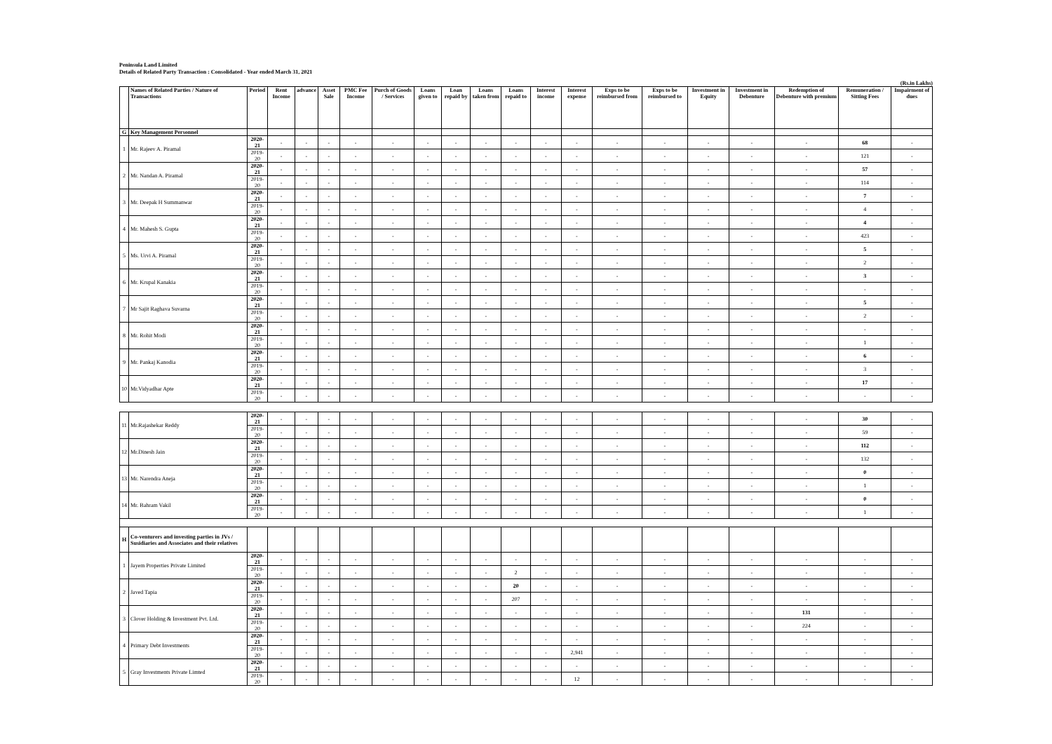Peninsula Land Limited
Details of Related Party Transaction : Consolidated - Year ended March 31, 2021
(Rs.in Lakhs)
| | Names of Related Parties / Nature of Transactions | Period | Rent Income | advance | Asset Sale | PMC Fee Income | Purch of Goods / Services | Loans given to | Loan repaid by | Loans taken from | Loans repaid to | Interest income | Interest expense | Exps to be reimbursed from | Exps to be reimbursed to | Investment in Equity | Investment in Debenture | Redemption of Debenture with premium | Remuneration / Sitting Fees | Impairment of dues |
| --- | --- | --- | --- | --- | --- | --- | --- | --- | --- | --- | --- | --- | --- | --- | --- | --- | --- | --- | --- | --- |
| G | Key Management Personnel | | | | | | | | | | | | | | | | | | | |
| 1 | Mr. Rajeev A. Piramal | 2020-21 | - | - | - | - | - | - | - | - | - | - | - | - | - | - | - | - | 68 | - |
| | | 2019-20 | - | - | - | - | - | - | - | - | - | - | - | - | - | - | - | - | 121 | - |
| 2 | Mr. Nandan A. Piramal | 2020-21 | - | - | - | - | - | - | - | - | - | - | - | - | - | - | - | - | 57 | - |
| | | 2019-20 | - | - | - | - | - | - | - | - | - | - | - | - | - | - | - | - | 114 | - |
| 3 | Mr. Deepak H Summanwar | 2020-21 | - | - | - | - | - | - | - | - | - | - | - | - | - | - | - | - | 7 | - |
| | | 2019-20 | - | - | - | - | - | - | - | - | - | - | - | - | - | - | - | - | 4 | - |
| 4 | Mr. Mahesh S. Gupta | 2020-21 | - | - | - | - | - | - | - | - | - | - | - | - | - | - | - | - | 4 | - |
| | | 2019-20 | - | - | - | - | - | - | - | - | - | - | - | - | - | - | - | - | 423 | - |
| 5 | Ms. Urvi A. Piramal | 2020-21 | - | - | - | - | - | - | - | - | - | - | - | - | - | - | - | - | 5 | - |
| | | 2019-20 | - | - | - | - | - | - | - | - | - | - | - | - | - | - | - | - | 2 | - |
| 6 | Mr. Krupal Kanakia | 2020-21 | - | - | - | - | - | - | - | - | - | - | - | - | - | - | - | - | 3 | - |
| | | 2019-20 | - | - | - | - | - | - | - | - | - | - | - | - | - | - | - | - | - | - |
| 7 | Mr Sajit Raghava Suvarna | 2020-21 | - | - | - | - | - | - | - | - | - | - | - | - | - | - | - | - | 5 | - |
| | | 2019-20 | - | - | - | - | - | - | - | - | - | - | - | - | - | - | - | - | 2 | - |
| 8 | Mr. Rohit Modi | 2020-21 | - | - | - | - | - | - | - | - | - | - | - | - | - | - | - | - | - | - |
| | | 2019-20 | - | - | - | - | - | - | - | - | - | - | - | - | - | - | - | - | 1 | - |
| 9 | Mr. Pankaj Kanodia | 2020-21 | - | - | - | - | - | - | - | - | - | - | - | - | - | - | - | - | 6 | - |
| | | 2019-20 | - | - | - | - | - | - | - | - | - | - | - | - | - | - | - | - | 3 | - |
| 10 | Mr.Vidyadhar Apte | 2020-21 | - | - | - | - | - | - | - | - | - | - | - | - | - | - | - | - | 17 | - |
| | | 2019-20 | - | - | - | - | - | - | - | - | - | - | - | - | - | - | - | - | - | - |
| 11 | Mr.Rajashekar Reddy | 2020-21 | - | - | - | - | - | - | - | - | - | - | - | - | - | - | - | - | 30 | - |
| | | 2019-20 | - | - | - | - | - | - | - | - | - | - | - | - | - | - | - | - | 59 | - |
| 12 | Mr.Dinesh Jain | 2020-21 | - | - | - | - | - | - | - | - | - | - | - | - | - | - | - | - | 112 | - |
| | | 2019-20 | - | - | - | - | - | - | - | - | - | - | - | - | - | - | - | - | 132 | - |
| 13 | Mr. Narendra Aneja | 2020-21 | - | - | - | - | - | - | - | - | - | - | - | - | - | - | - | - | 0 | - |
| | | 2019-20 | - | - | - | - | - | - | - | - | - | - | - | - | - | - | - | - | 1 | - |
| 14 | Mr. Bahram Vakil | 2020-21 | - | - | - | - | - | - | - | - | - | - | - | - | - | - | - | - | 0 | - |
| | | 2019-20 | - | - | - | - | - | - | - | - | - | - | - | - | - | - | - | - | 1 | - |
| H | Co-venturers and investing parties in JVs / Susidiaries and Associates and their relatives | | | | | | | | | | | | | | | | | | | |
| 1 | Jayem Properties Private Limited | 2020-21 | - | - | - | - | - | - | - | - | - | - | - | - | - | - | - | - | - | - |
| | | 2019-20 | - | - | - | - | - | - | - | - | 2 | - | - | - | - | - | - | - | - | - |
| 2 | Javed Tapia | 2020-21 | - | - | - | - | - | - | - | - | 20 | - | - | - | - | - | - | - | - | - |
| | | 2019-20 | - | - | - | - | - | - | - | - | 207 | - | - | - | - | - | - | - | - | - |
| 3 | Clover Holding & Investment Pvt. Ltd. | 2020-21 | - | - | - | - | - | - | - | - | - | - | - | - | - | - | - | 131 | - | - |
| | | 2019-20 | - | - | - | - | - | - | - | - | - | - | - | - | - | - | - | 224 | - | - |
| 4 | Primary Debt Investments | 2020-21 | - | - | - | - | - | - | - | - | - | - | - | - | - | - | - | - | - | - |
| | | 2019-20 | - | - | - | - | - | - | - | - | - | - | 2,941 | - | - | - | - | - | - | - |
| 5 | Gray Investments Private Limted | 2020-21 | - | - | - | - | - | - | - | - | - | - | - | - | - | - | - | - | - | - |
| | | 2019-20 | - | - | - | - | - | - | - | - | - | - | 12 | - | - | - | - | - | - | - |